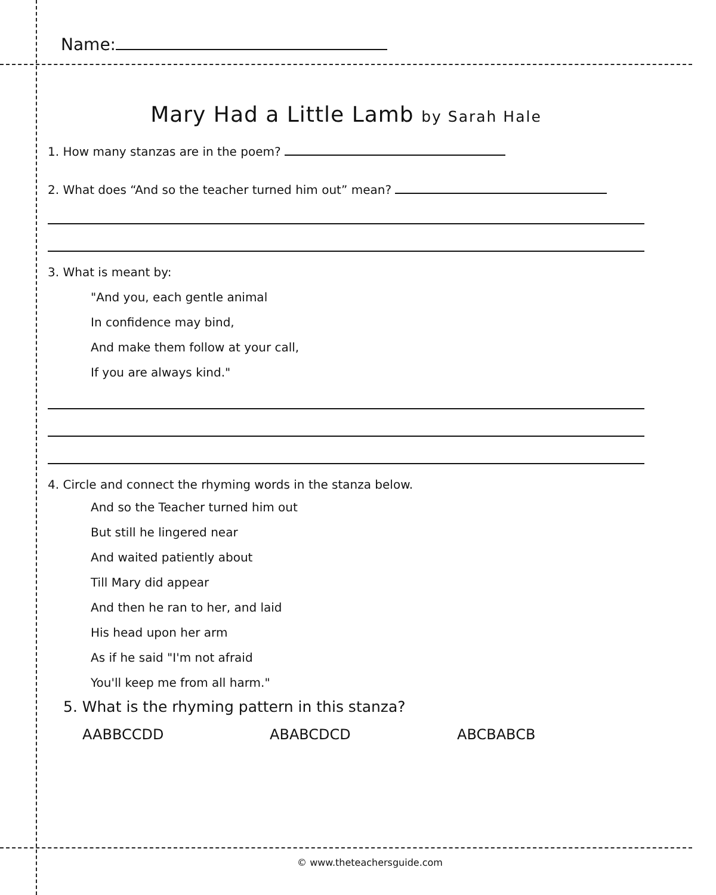Name:
Mary Had a Little Lamb by Sarah Hale
1. How many stanzas are in the poem?
2. What does “And so the teacher turned him out” mean?
3. What is meant by:
"And you, each gentle animal
In confidence may bind,
And make them follow at your call,
If you are always kind."
4. Circle and connect the rhyming words in the stanza below.
And so the Teacher turned him out
But still he lingered near
And waited patiently about
Till Mary did appear
And then he ran to her, and laid
His head upon her arm
As if he said "I'm not afraid
You'll keep me from all harm."
5. What is the rhyming pattern in this stanza?
AABBCCDD ABABCDCD ABCBABCB
© www.theteachersguide.com